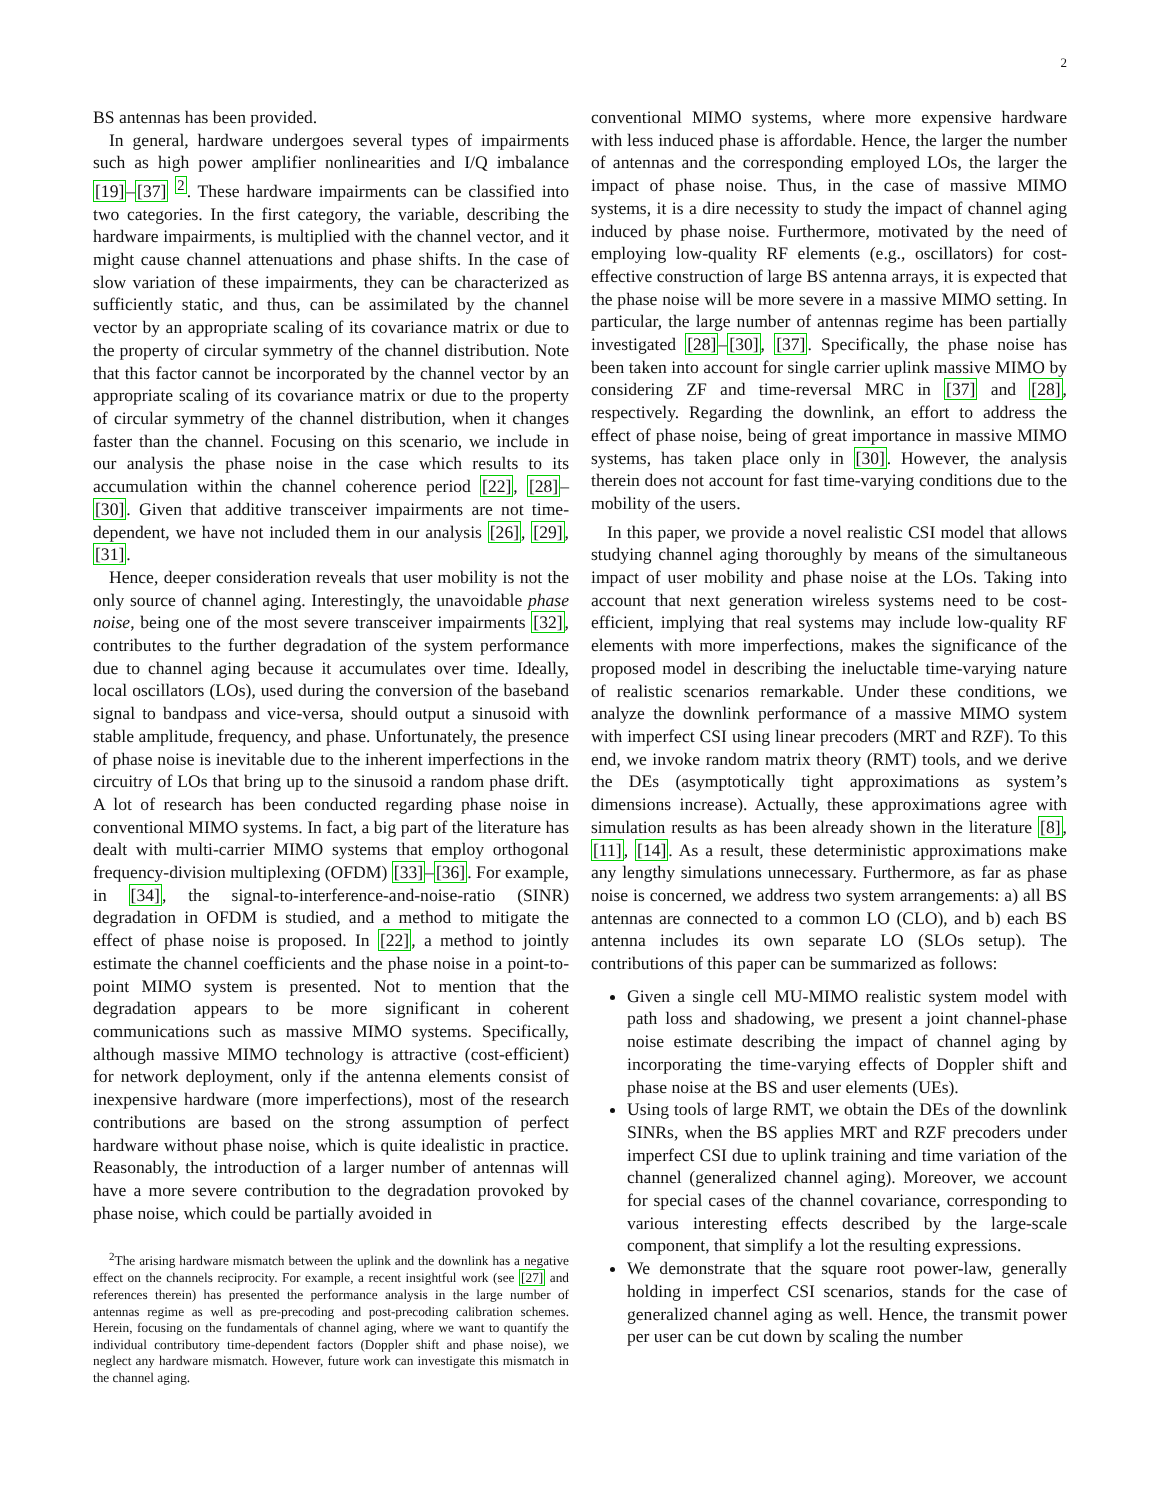2
BS antennas has been provided.
In general, hardware undergoes several types of impairments such as high power amplifier nonlinearities and I/Q imbalance [19]–[37] <sup>2</sup>. These hardware impairments can be classified into two categories. In the first category, the variable, describing the hardware impairments, is multiplied with the channel vector, and it might cause channel attenuations and phase shifts. In the case of slow variation of these impairments, they can be characterized as sufficiently static, and thus, can be assimilated by the channel vector by an appropriate scaling of its covariance matrix or due to the property of circular symmetry of the channel distribution. Note that this factor cannot be incorporated by the channel vector by an appropriate scaling of its covariance matrix or due to the property of circular symmetry of the channel distribution, when it changes faster than the channel. Focusing on this scenario, we include in our analysis the phase noise in the case which results to its accumulation within the channel coherence period [22], [28]–[30]. Given that additive transceiver impairments are not time-dependent, we have not included them in our analysis [26], [29], [31].
Hence, deeper consideration reveals that user mobility is not the only source of channel aging. Interestingly, the unavoidable phase noise, being one of the most severe transceiver impairments [32], contributes to the further degradation of the system performance due to channel aging because it accumulates over time. Ideally, local oscillators (LOs), used during the conversion of the baseband signal to bandpass and vice-versa, should output a sinusoid with stable amplitude, frequency, and phase. Unfortunately, the presence of phase noise is inevitable due to the inherent imperfections in the circuitry of LOs that bring up to the sinusoid a random phase drift. A lot of research has been conducted regarding phase noise in conventional MIMO systems. In fact, a big part of the literature has dealt with multi-carrier MIMO systems that employ orthogonal frequency-division multiplexing (OFDM) [33]–[36]. For example, in [34], the signal-to-interference-and-noise-ratio (SINR) degradation in OFDM is studied, and a method to mitigate the effect of phase noise is proposed. In [22], a method to jointly estimate the channel coefficients and the phase noise in a point-to-point MIMO system is presented. Not to mention that the degradation appears to be more significant in coherent communications such as massive MIMO systems. Specifically, although massive MIMO technology is attractive (cost-efficient) for network deployment, only if the antenna elements consist of inexpensive hardware (more imperfections), most of the research contributions are based on the strong assumption of perfect hardware without phase noise, which is quite idealistic in practice. Reasonably, the introduction of a larger number of antennas will have a more severe contribution to the degradation provoked by phase noise, which could be partially avoided in
<sup>2</sup> The arising hardware mismatch between the uplink and the downlink has a negative effect on the channels reciprocity. For example, a recent insightful work (see [27] and references therein) has presented the performance analysis in the large number of antennas regime as well as pre-precoding and post-precoding calibration schemes. Herein, focusing on the fundamentals of channel aging, where we want to quantify the individual contributory time-dependent factors (Doppler shift and phase noise), we neglect any hardware mismatch. However, future work can investigate this mismatch in the channel aging.
conventional MIMO systems, where more expensive hardware with less induced phase is affordable. Hence, the larger the number of antennas and the corresponding employed LOs, the larger the impact of phase noise. Thus, in the case of massive MIMO systems, it is a dire necessity to study the impact of channel aging induced by phase noise. Furthermore, motivated by the need of employing low-quality RF elements (e.g., oscillators) for cost-effective construction of large BS antenna arrays, it is expected that the phase noise will be more severe in a massive MIMO setting. In particular, the large number of antennas regime has been partially investigated [28]–[30], [37]. Specifically, the phase noise has been taken into account for single carrier uplink massive MIMO by considering ZF and time-reversal MRC in [37] and [28], respectively. Regarding the downlink, an effort to address the effect of phase noise, being of great importance in massive MIMO systems, has taken place only in [30]. However, the analysis therein does not account for fast time-varying conditions due to the mobility of the users.
In this paper, we provide a novel realistic CSI model that allows studying channel aging thoroughly by means of the simultaneous impact of user mobility and phase noise at the LOs. Taking into account that next generation wireless systems need to be cost-efficient, implying that real systems may include low-quality RF elements with more imperfections, makes the significance of the proposed model in describing the ineluctable time-varying nature of realistic scenarios remarkable. Under these conditions, we analyze the downlink performance of a massive MIMO system with imperfect CSI using linear precoders (MRT and RZF). To this end, we invoke random matrix theory (RMT) tools, and we derive the DEs (asymptotically tight approximations as system’s dimensions increase). Actually, these approximations agree with simulation results as has been already shown in the literature [8], [11], [14]. As a result, these deterministic approximations make any lengthy simulations unnecessary. Furthermore, as far as phase noise is concerned, we address two system arrangements: a) all BS antennas are connected to a common LO (CLO), and b) each BS antenna includes its own separate LO (SLOs setup). The contributions of this paper can be summarized as follows:
Given a single cell MU-MIMO realistic system model with path loss and shadowing, we present a joint channel-phase noise estimate describing the impact of channel aging by incorporating the time-varying effects of Doppler shift and phase noise at the BS and user elements (UEs).
Using tools of large RMT, we obtain the DEs of the downlink SINRs, when the BS applies MRT and RZF precoders under imperfect CSI due to uplink training and time variation of the channel (generalized channel aging). Moreover, we account for special cases of the channel covariance, corresponding to various interesting effects described by the large-scale component, that simplify a lot the resulting expressions.
We demonstrate that the square root power-law, generally holding in imperfect CSI scenarios, stands for the case of generalized channel aging as well. Hence, the transmit power per user can be cut down by scaling the number